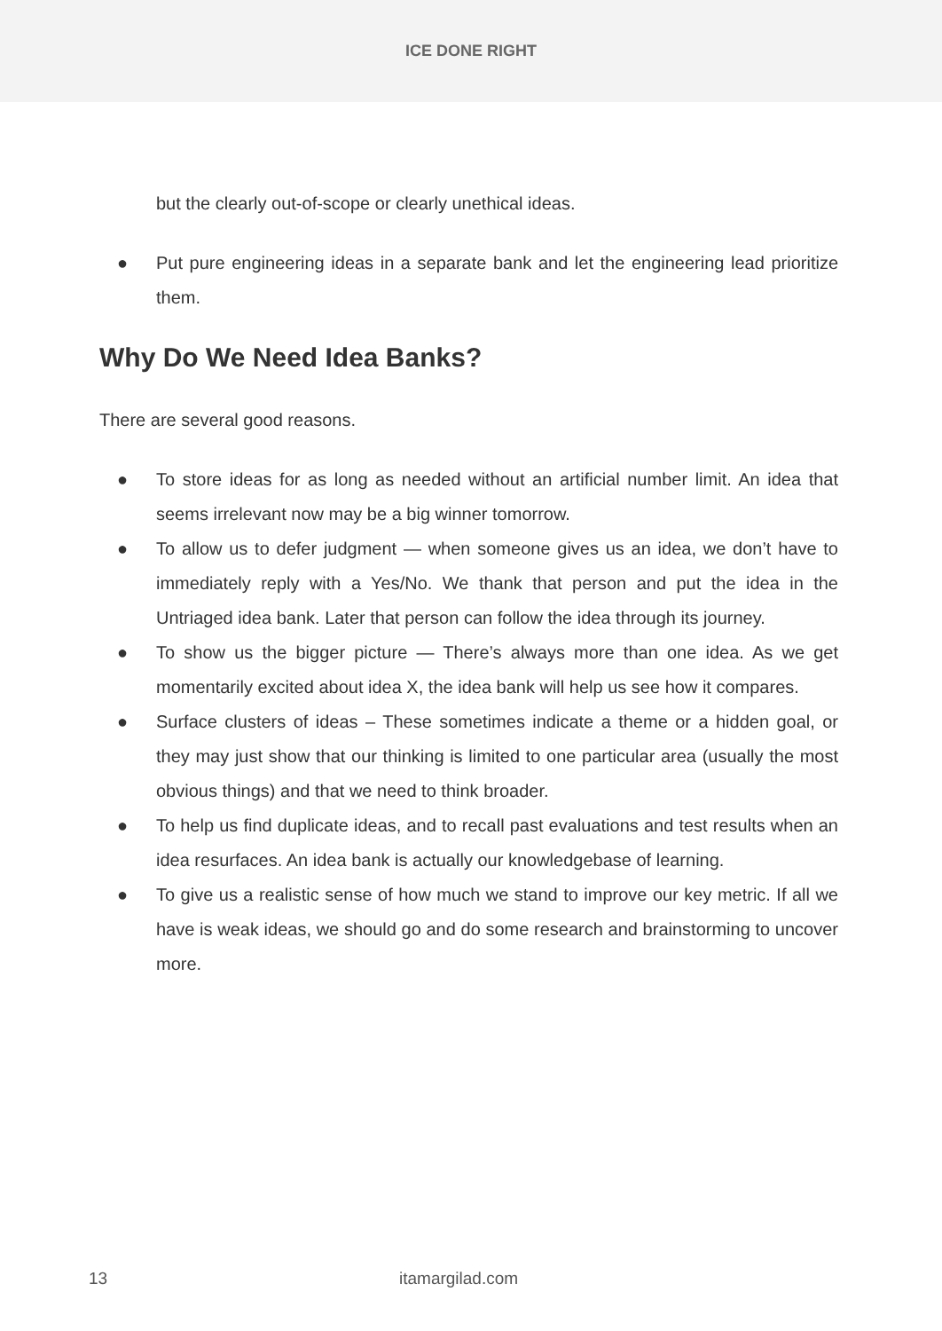ICE DONE RIGHT
but the clearly out-of-scope or clearly unethical ideas.
● Put pure engineering ideas in a separate bank and let the engineering lead prioritize them.
Why Do We Need Idea Banks?
There are several good reasons.
● To store ideas for as long as needed without an artificial number limit. An idea that seems irrelevant now may be a big winner tomorrow.
● To allow us to defer judgment — when someone gives us an idea, we don’t have to immediately reply with a Yes/No. We thank that person and put the idea in the Untriaged idea bank. Later that person can follow the idea through its journey.
● To show us the bigger picture — There’s always more than one idea. As we get momentarily excited about idea X, the idea bank will help us see how it compares.
● Surface clusters of ideas – These sometimes indicate a theme or a hidden goal, or they may just show that our thinking is limited to one particular area (usually the most obvious things) and that we need to think broader.
● To help us find duplicate ideas, and to recall past evaluations and test results when an idea resurfaces. An idea bank is actually our knowledgebase of learning.
● To give us a realistic sense of how much we stand to improve our key metric. If all we have is weak ideas, we should go and do some research and brainstorming to uncover more.
13 itamargilad.com